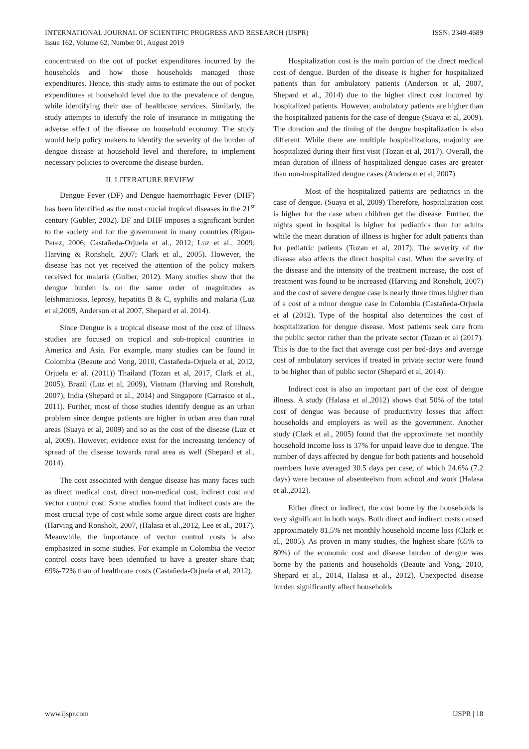INTERNATIONAL JOURNAL OF SCIENTIFIC PROGRESS AND RESEARCH (IJSPR)
Issue 162, Volume 62, Number 01, August 2019
ISSN: 2349-4689
concentrated on the out of pocket expenditures incurred by the households and how those households managed those expenditures. Hence, this study aims to estimate the out of pocket expenditures at household level due to the prevalence of dengue, while identifying their use of healthcare services. Similarly, the study attempts to identify the role of insurance in mitigating the adverse effect of the disease on household economy. The study would help policy makers to identify the severity of the burden of dengue disease at household level and therefore, to implement necessary policies to overcome the disease burden.
II. LITERATURE REVIEW
Dengue Fever (DF) and Dengue haemorrhagic Fever (DHF) has been identified as the most crucial tropical diseases in the 21<sup>st</sup> century (Gubler, 2002). DF and DHF imposes a significant burden to the society and for the government in many countries (Rigau-Perez, 2006; Castañeda-Orjuela et al., 2012; Luz et al., 2009; Harving & Ronsholt, 2007; Clark et al., 2005). However, the disease has not yet received the attention of the policy makers received for malaria (Gulber, 2012). Many studies show that the dengue burden is on the same order of magnitudes as leishmaniosis, leprosy, hepatitis B & C, syphilis and malaria (Luz et al,2009, Anderson et al 2007, Shepard et al. 2014).
Since Dengue is a tropical disease most of the cost of illness studies are focused on tropical and sub-tropical countries in America and Asia. For example, many studies can be found in Colombia (Beaute and Vong, 2010, Castañeda-Orjuela et al, 2012, Orjuela et al. (2011)) Thailand (Tozan et al, 2017, Clark et al., 2005), Brazil (Luz et al, 2009), Viatnam (Harving and Ronsholt, 2007), India (Shepard et al., 2014) and Singapore (Carrasco et al., 2011). Further, most of those studies identify dengue as an urban problem since dengue patients are higher in urban area than rural areas (Suaya et al, 2009) and so as the cost of the disease (Luz et al, 2009). However, evidence exist for the increasing tendency of spread of the disease towards rural area as well (Shepard et al., 2014).
The cost associated with dengue disease has many faces such as direct medical cost, direct non-medical cost, indirect cost and vector control cost. Some studies found that indirect costs are the most crucial type of cost while some argue direct costs are higher (Harving and Ronsholt, 2007, (Halasa et al.,2012, Lee et al., 2017). Meanwhile, the importance of vector control costs is also emphasized in some studies. For example in Colombia the vector control costs have been identified to have a greater share that; 69%-72% than of healthcare costs (Castañeda-Orjuela et al, 2012).
Hospitalization cost is the main portion of the direct medical cost of dengue. Burden of the disease is higher for hospitalized patients than for ambulatory patients (Anderson et al, 2007, Shepard et al., 2014) due to the higher direct cost incurred by hospitalized patients. However, ambulatory patients are higher than the hospitalized patients for the case of dengue (Suaya et al, 2009). The duration and the timing of the dengue hospitalization is also different. While there are multiple hospitalizations, majority are hospitalized during their first visit (Tozan et al, 2017). Overall, the mean duration of illness of hospitalized dengue cases are greater than non-hospitalized dengue cases (Anderson et al, 2007).
Most of the hospitalized patients are pediatrics in the case of dengue. (Suaya et al, 2009) Therefore, hospitalization cost is higher for the case when children get the disease. Further, the nights spent in hospital is higher for pediatrics than for adults while the mean duration of illness is higher for adult patients than for pediatric patients (Tozan et al, 2017). The severity of the disease also affects the direct hospital cost. When the severity of the disease and the intensity of the treatment increase, the cost of treatment was found to be increased (Harving and Ronsholt, 2007) and the cost of severe dengue case is nearly three times higher than of a cost of a minor dengue case in Colombia (Castañeda-Orjuela et al (2012). Type of the hospital also determines the cost of hospitalization for dengue disease. Most patients seek care from the public sector rather than the private sector (Tozan et al (2017). This is due to the fact that average cost per bed-days and average cost of ambulatory services if treated in private sector were found to be higher than of public sector (Shepard et al, 2014).
Indirect cost is also an important part of the cost of dengue illness. A study (Halasa et al.,2012) shows that 50% of the total cost of dengue was because of productivity losses that affect households and employers as well as the government. Another study (Clark et al., 2005) found that the approximate net monthly household income loss is 37% for unpaid leave due to dengue. The number of days affected by dengue for both patients and household members have averaged 30.5 days per case, of which 24.6% (7.2 days) were because of absenteeism from school and work (Halasa et al.,2012).
Either direct or indirect, the cost borne by the households is very significant in both ways. Both direct and indirect costs caused approximately 81.5% net monthly household income loss (Clark et al., 2005). As proven in many studies, the highest share (65% to 80%) of the economic cost and disease burden of dengue was borne by the patients and households (Beaute and Vong, 2010, Shepard et al., 2014, Halasa et al., 2012). Unexpected disease burden significantly affect households
www.ijspr.com IJSPR | 18